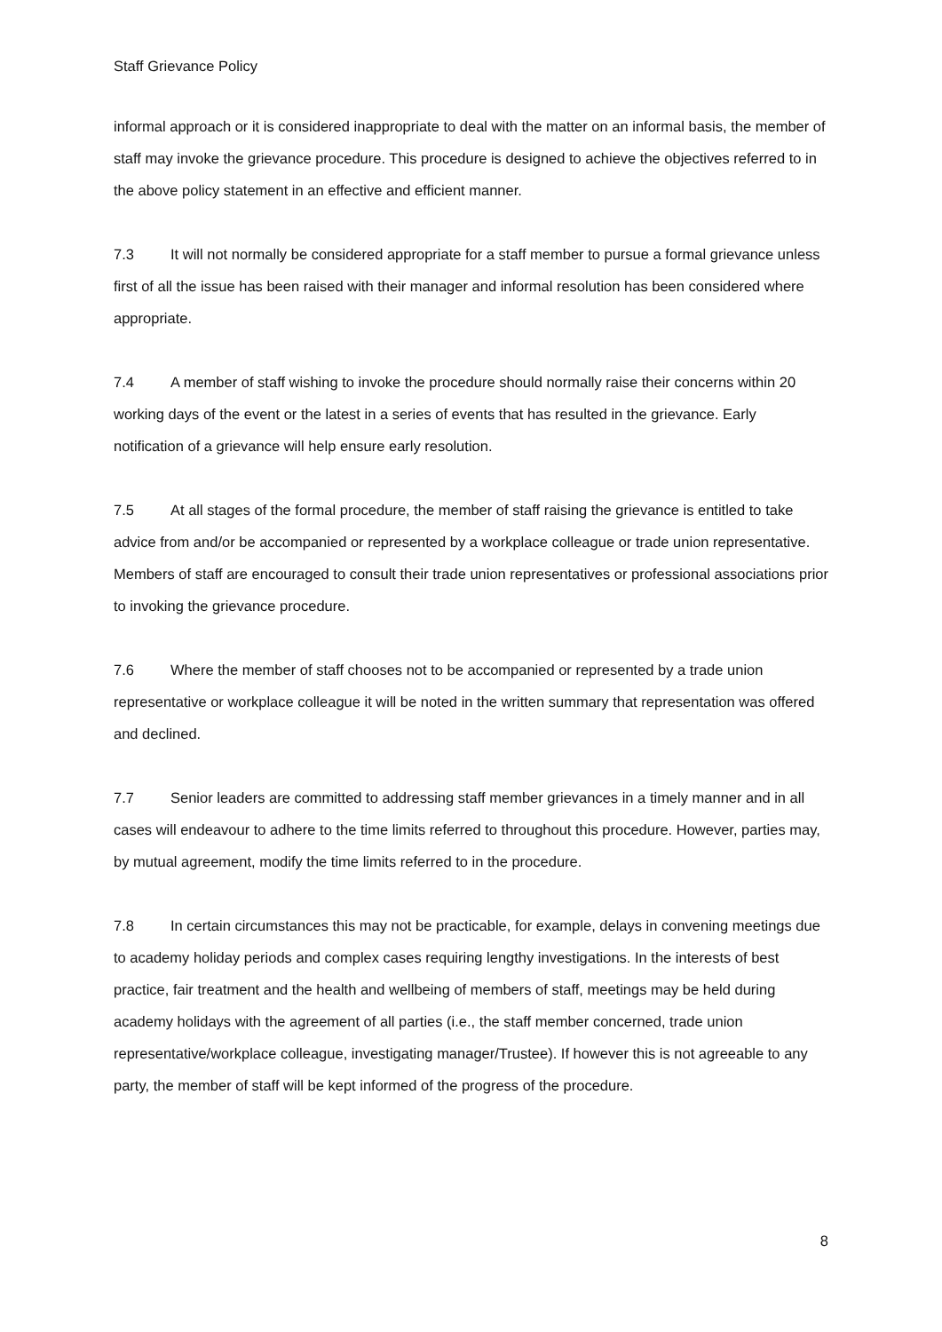Staff Grievance Policy
informal approach or it is considered inappropriate to deal with the matter on an informal basis, the member of staff may invoke the grievance procedure. This procedure is designed to achieve the objectives referred to in the above policy statement in an effective and efficient manner.
7.3 It will not normally be considered appropriate for a staff member to pursue a formal grievance unless first of all the issue has been raised with their manager and informal resolution has been considered where appropriate.
7.4 A member of staff wishing to invoke the procedure should normally raise their concerns within 20 working days of the event or the latest in a series of events that has resulted in the grievance. Early notification of a grievance will help ensure early resolution.
7.5 At all stages of the formal procedure, the member of staff raising the grievance is entitled to take advice from and/or be accompanied or represented by a workplace colleague or trade union representative. Members of staff are encouraged to consult their trade union representatives or professional associations prior to invoking the grievance procedure.
7.6 Where the member of staff chooses not to be accompanied or represented by a trade union representative or workplace colleague it will be noted in the written summary that representation was offered and declined.
7.7 Senior leaders are committed to addressing staff member grievances in a timely manner and in all cases will endeavour to adhere to the time limits referred to throughout this procedure. However, parties may, by mutual agreement, modify the time limits referred to in the procedure.
7.8 In certain circumstances this may not be practicable, for example, delays in convening meetings due to academy holiday periods and complex cases requiring lengthy investigations. In the interests of best practice, fair treatment and the health and wellbeing of members of staff, meetings may be held during academy holidays with the agreement of all parties (i.e., the staff member concerned, trade union representative/workplace colleague, investigating manager/Trustee). If however this is not agreeable to any party, the member of staff will be kept informed of the progress of the procedure.
8